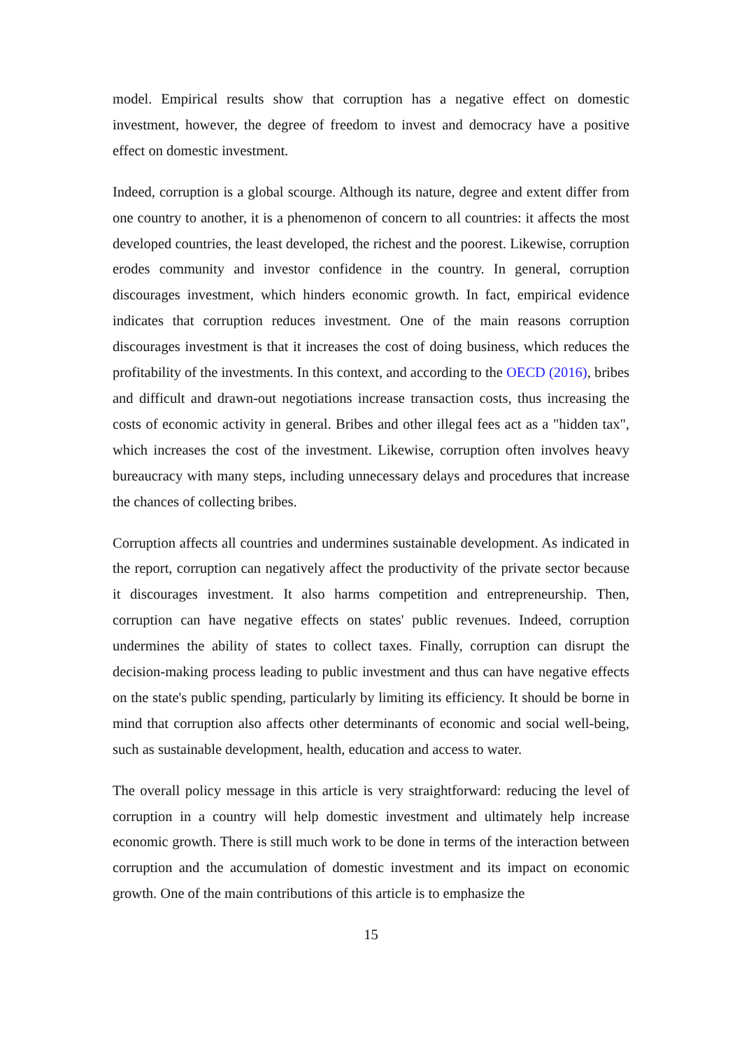model. Empirical results show that corruption has a negative effect on domestic investment, however, the degree of freedom to invest and democracy have a positive effect on domestic investment.
Indeed, corruption is a global scourge. Although its nature, degree and extent differ from one country to another, it is a phenomenon of concern to all countries: it affects the most developed countries, the least developed, the richest and the poorest. Likewise, corruption erodes community and investor confidence in the country. In general, corruption discourages investment, which hinders economic growth. In fact, empirical evidence indicates that corruption reduces investment. One of the main reasons corruption discourages investment is that it increases the cost of doing business, which reduces the profitability of the investments. In this context, and according to the OECD (2016), bribes and difficult and drawn-out negotiations increase transaction costs, thus increasing the costs of economic activity in general. Bribes and other illegal fees act as a "hidden tax", which increases the cost of the investment. Likewise, corruption often involves heavy bureaucracy with many steps, including unnecessary delays and procedures that increase the chances of collecting bribes.
Corruption affects all countries and undermines sustainable development. As indicated in the report, corruption can negatively affect the productivity of the private sector because it discourages investment. It also harms competition and entrepreneurship. Then, corruption can have negative effects on states' public revenues. Indeed, corruption undermines the ability of states to collect taxes. Finally, corruption can disrupt the decision-making process leading to public investment and thus can have negative effects on the state's public spending, particularly by limiting its efficiency. It should be borne in mind that corruption also affects other determinants of economic and social well-being, such as sustainable development, health, education and access to water.
The overall policy message in this article is very straightforward: reducing the level of corruption in a country will help domestic investment and ultimately help increase economic growth. There is still much work to be done in terms of the interaction between corruption and the accumulation of domestic investment and its impact on economic growth. One of the main contributions of this article is to emphasize the
15